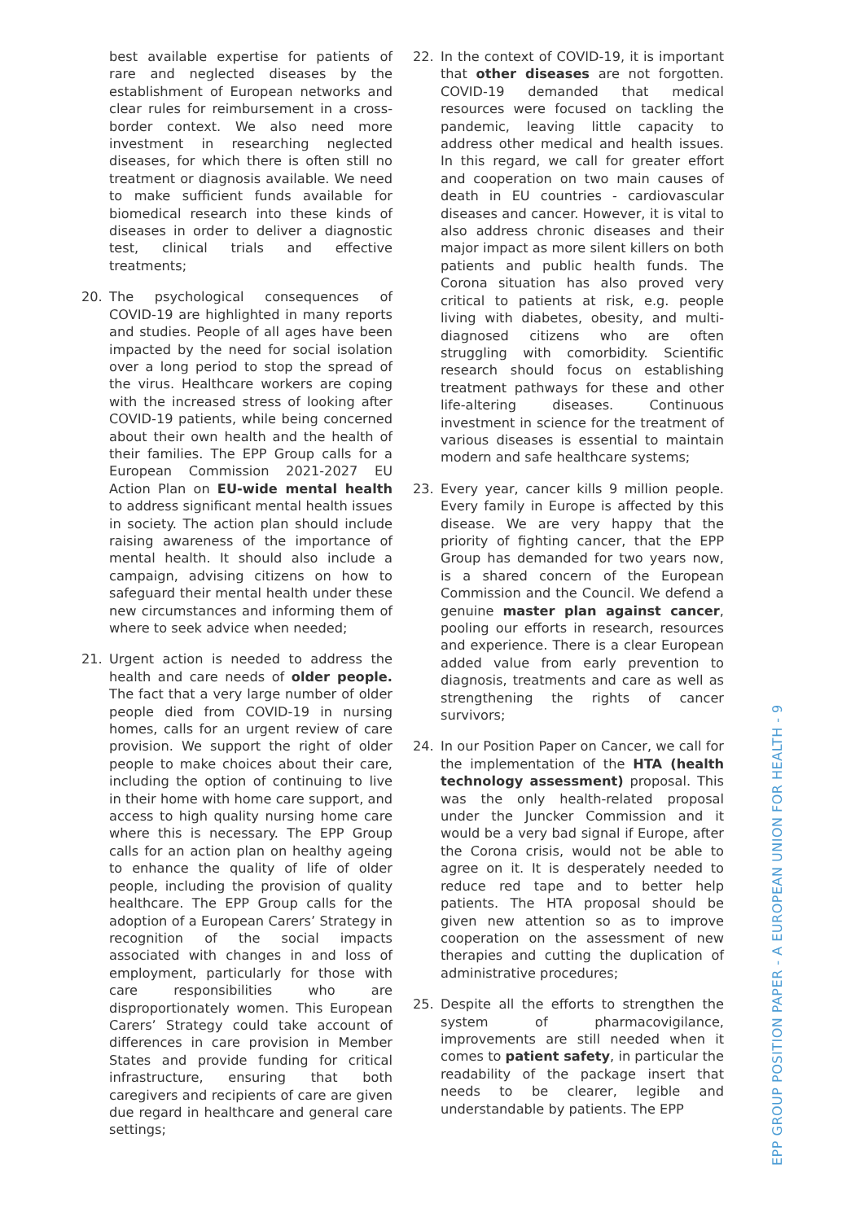best available expertise for patients of rare and neglected diseases by the establishment of European networks and clear rules for reimbursement in a cross-border context. We also need more investment in researching neglected diseases, for which there is often still no treatment or diagnosis available. We need to make sufficient funds available for biomedical research into these kinds of diseases in order to deliver a diagnostic test, clinical trials and effective treatments;
20. The psychological consequences of COVID-19 are highlighted in many reports and studies. People of all ages have been impacted by the need for social isolation over a long period to stop the spread of the virus. Healthcare workers are coping with the increased stress of looking after COVID-19 patients, while being concerned about their own health and the health of their families. The EPP Group calls for a European Commission 2021-2027 EU Action Plan on EU-wide mental health to address significant mental health issues in society. The action plan should include raising awareness of the importance of mental health. It should also include a campaign, advising citizens on how to safeguard their mental health under these new circumstances and informing them of where to seek advice when needed;
21. Urgent action is needed to address the health and care needs of older people. The fact that a very large number of older people died from COVID-19 in nursing homes, calls for an urgent review of care provision. We support the right of older people to make choices about their care, including the option of continuing to live in their home with home care support, and access to high quality nursing home care where this is necessary. The EPP Group calls for an action plan on healthy ageing to enhance the quality of life of older people, including the provision of quality healthcare. The EPP Group calls for the adoption of a European Carers’ Strategy in recognition of the social impacts associated with changes in and loss of employment, particularly for those with care responsibilities who are disproportionately women. This European Carers’ Strategy could take account of differences in care provision in Member States and provide funding for critical infrastructure, ensuring that both caregivers and recipients of care are given due regard in healthcare and general care settings;
22. In the context of COVID-19, it is important that other diseases are not forgotten. COVID-19 demanded that medical resources were focused on tackling the pandemic, leaving little capacity to address other medical and health issues. In this regard, we call for greater effort and cooperation on two main causes of death in EU countries - cardiovascular diseases and cancer. However, it is vital to also address chronic diseases and their major impact as more silent killers on both patients and public health funds. The Corona situation has also proved very critical to patients at risk, e.g. people living with diabetes, obesity, and multi-diagnosed citizens who are often struggling with comorbidity. Scientific research should focus on establishing treatment pathways for these and other life-altering diseases. Continuous investment in science for the treatment of various diseases is essential to maintain modern and safe healthcare systems;
23. Every year, cancer kills 9 million people. Every family in Europe is affected by this disease. We are very happy that the priority of fighting cancer, that the EPP Group has demanded for two years now, is a shared concern of the European Commission and the Council. We defend a genuine master plan against cancer, pooling our efforts in research, resources and experience. There is a clear European added value from early prevention to diagnosis, treatments and care as well as strengthening the rights of cancer survivors;
24. In our Position Paper on Cancer, we call for the implementation of the HTA (health technology assessment) proposal. This was the only health-related proposal under the Juncker Commission and it would be a very bad signal if Europe, after the Corona crisis, would not be able to agree on it. It is desperately needed to reduce red tape and to better help patients. The HTA proposal should be given new attention so as to improve cooperation on the assessment of new therapies and cutting the duplication of administrative procedures;
25. Despite all the efforts to strengthen the system of pharmacovigilance, improvements are still needed when it comes to patient safety, in particular the readability of the package insert that needs to be clearer, legible and understandable by patients. The EPP
EPP GROUP POSITION PAPER - A EUROPEAN UNION FOR HEALTH - 9